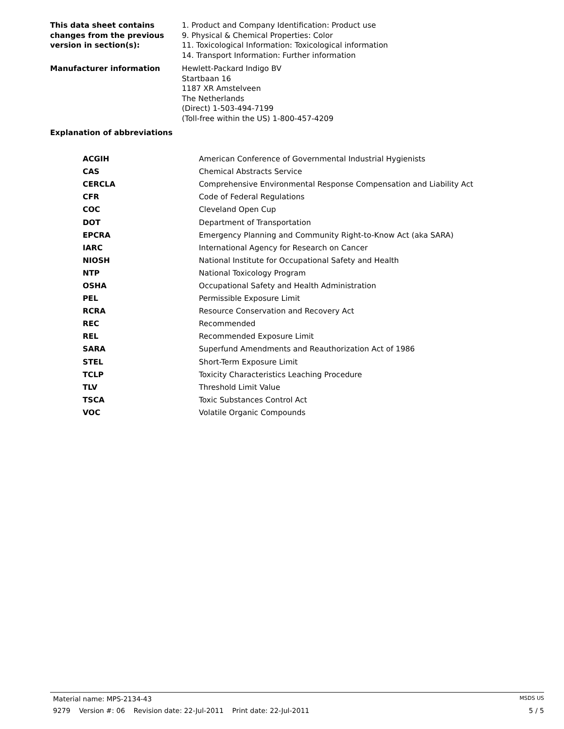This data sheet contains
changes from the previous
version in section(s):
1. Product and Company Identification: Product use
9. Physical & Chemical Properties: Color
11. Toxicological Information: Toxicological information
14. Transport Information: Further information
Manufacturer information Hewlett-Packard Indigo BV
Startbaan 16
1187 XR Amstelveen
The Netherlands
(Direct) 1-503-494-7199
(Toll-free within the US) 1-800-457-4209
Explanation of abbreviations
| ACGIH | American Conference of Governmental Industrial Hygienists |
| CAS | Chemical Abstracts Service |
| CERCLA | Comprehensive Environmental Response Compensation and Liability Act |
| CFR | Code of Federal Regulations |
| COC | Cleveland Open Cup |
| DOT | Department of Transportation |
| EPCRA | Emergency Planning and Community Right-to-Know Act (aka SARA) |
| IARC | International Agency for Research on Cancer |
| NIOSH | National Institute for Occupational Safety and Health |
| NTP | National Toxicology Program |
| OSHA | Occupational Safety and Health Administration |
| PEL | Permissible Exposure Limit |
| RCRA | Resource Conservation and Recovery Act |
| REC | Recommended |
| REL | Recommended Exposure Limit |
| SARA | Superfund Amendments and Reauthorization Act of 1986 |
| STEL | Short-Term Exposure Limit |
| TCLP | Toxicity Characteristics Leaching Procedure |
| TLV | Threshold Limit Value |
| TSCA | Toxic Substances Control Act |
| VOC | Volatile Organic Compounds |
Material name: MPS-2134-43 MSDS US
9279 Version #: 06 Revision date: 22-Jul-2011 Print date: 22-Jul-2011 5 / 5